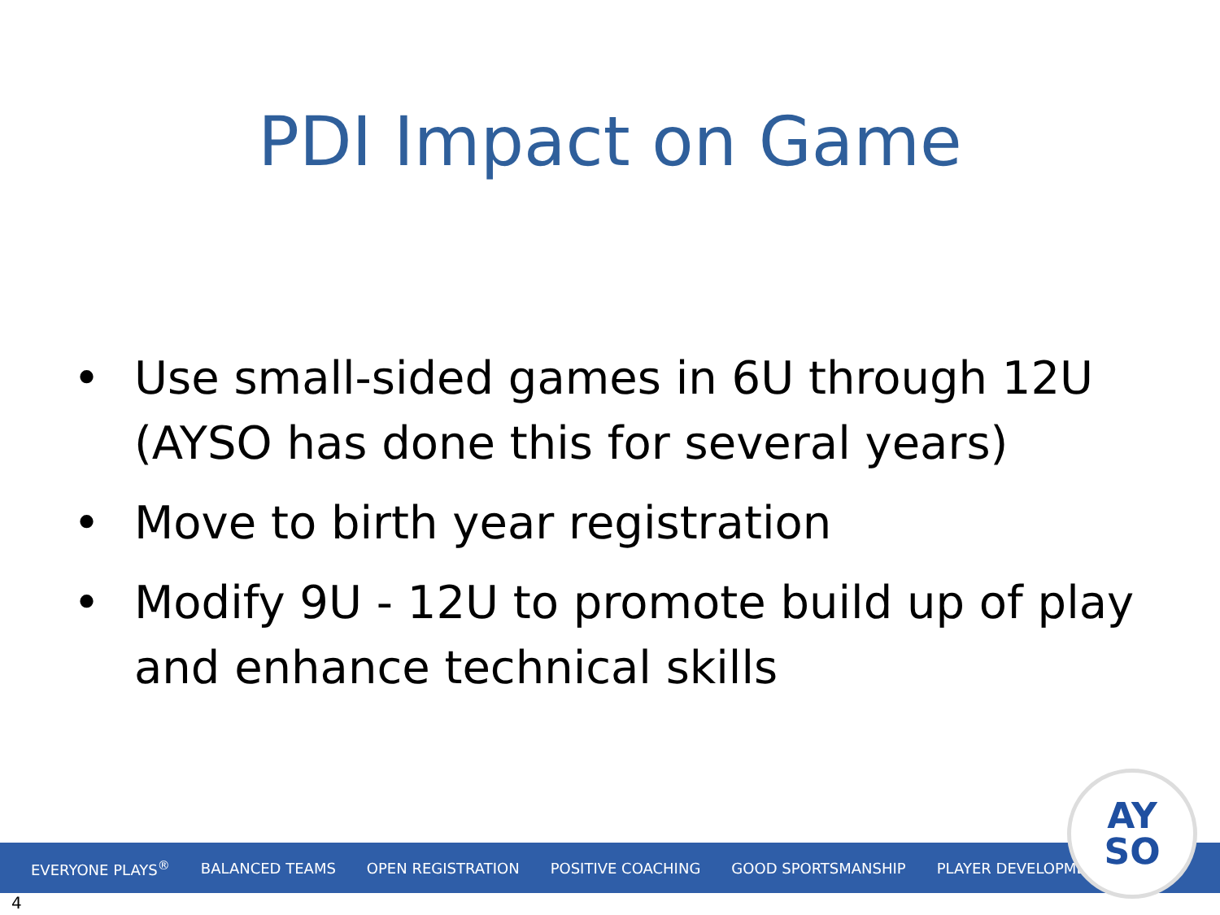PDI Impact on Game
• Use small-sided games in 6U through 12U (AYSO has done this for several years)
• Move to birth year registration
• Modify 9U - 12U to promote build up of play and enhance technical skills
EVERYONE PLAYS<sup>®</sup> BALANCED TEAMS OPEN REGISTRATION POSITIVE COACHING GOOD SPORTSMANSHIP PLAYER DEVELOPMENT
AY
SO
4